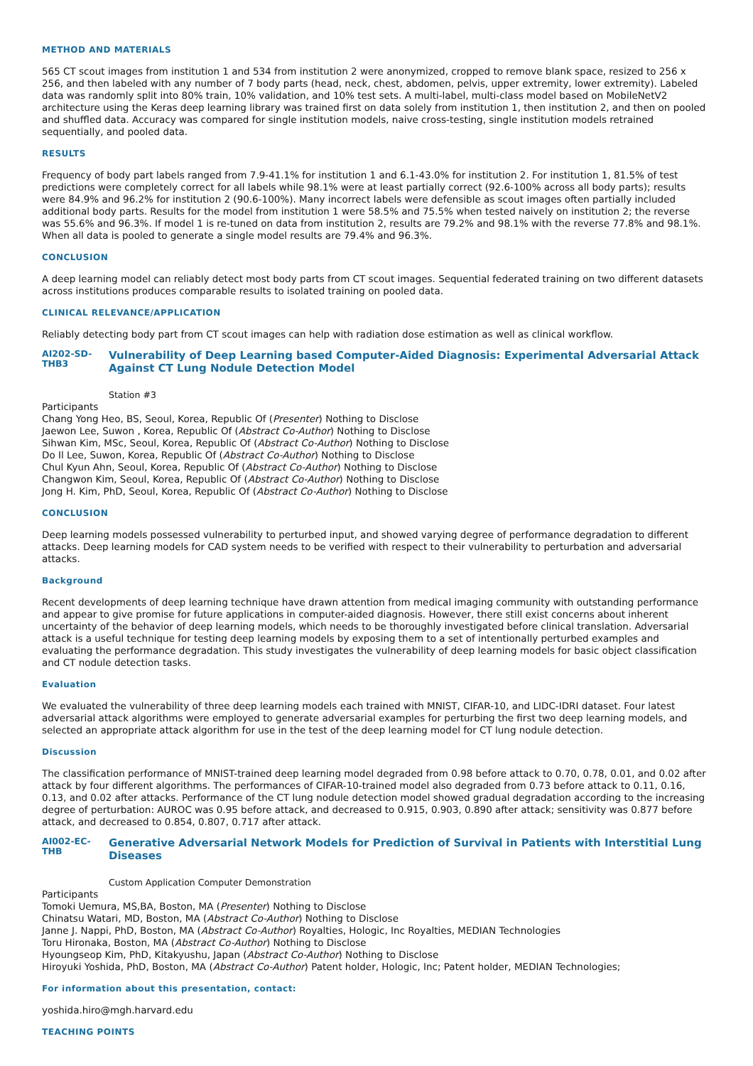METHOD AND MATERIALS
565 CT scout images from institution 1 and 534 from institution 2 were anonymized, cropped to remove blank space, resized to 256 x 256, and then labeled with any number of 7 body parts (head, neck, chest, abdomen, pelvis, upper extremity, lower extremity). Labeled data was randomly split into 80% train, 10% validation, and 10% test sets. A multi-label, multi-class model based on MobileNetV2 architecture using the Keras deep learning library was trained first on data solely from institution 1, then institution 2, and then on pooled and shuffled data. Accuracy was compared for single institution models, naive cross-testing, single institution models retrained sequentially, and pooled data.
RESULTS
Frequency of body part labels ranged from 7.9-41.1% for institution 1 and 6.1-43.0% for institution 2. For institution 1, 81.5% of test predictions were completely correct for all labels while 98.1% were at least partially correct (92.6-100% across all body parts); results were 84.9% and 96.2% for institution 2 (90.6-100%). Many incorrect labels were defensible as scout images often partially included additional body parts. Results for the model from institution 1 were 58.5% and 75.5% when tested naively on institution 2; the reverse was 55.6% and 96.3%. If model 1 is re-tuned on data from institution 2, results are 79.2% and 98.1% with the reverse 77.8% and 98.1%. When all data is pooled to generate a single model results are 79.4% and 96.3%.
CONCLUSION
A deep learning model can reliably detect most body parts from CT scout images. Sequential federated training on two different datasets across institutions produces comparable results to isolated training on pooled data.
CLINICAL RELEVANCE/APPLICATION
Reliably detecting body part from CT scout images can help with radiation dose estimation as well as clinical workflow.
AI202-SD-THB3
Vulnerability of Deep Learning based Computer-Aided Diagnosis: Experimental Adversarial Attack Against CT Lung Nodule Detection Model
Station #3
Participants
Chang Yong Heo, BS, Seoul, Korea, Republic Of (Presenter) Nothing to Disclose
Jaewon Lee, Suwon , Korea, Republic Of (Abstract Co-Author) Nothing to Disclose
Sihwan Kim, MSc, Seoul, Korea, Republic Of (Abstract Co-Author) Nothing to Disclose
Do Il Lee, Suwon, Korea, Republic Of (Abstract Co-Author) Nothing to Disclose
Chul Kyun Ahn, Seoul, Korea, Republic Of (Abstract Co-Author) Nothing to Disclose
Changwon Kim, Seoul, Korea, Republic Of (Abstract Co-Author) Nothing to Disclose
Jong H. Kim, PhD, Seoul, Korea, Republic Of (Abstract Co-Author) Nothing to Disclose
CONCLUSION
Deep learning models possessed vulnerability to perturbed input, and showed varying degree of performance degradation to different attacks. Deep learning models for CAD system needs to be verified with respect to their vulnerability to perturbation and adversarial attacks.
Background
Recent developments of deep learning technique have drawn attention from medical imaging community with outstanding performance and appear to give promise for future applications in computer-aided diagnosis. However, there still exist concerns about inherent uncertainty of the behavior of deep learning models, which needs to be thoroughly investigated before clinical translation. Adversarial attack is a useful technique for testing deep learning models by exposing them to a set of intentionally perturbed examples and evaluating the performance degradation. This study investigates the vulnerability of deep learning models for basic object classification and CT nodule detection tasks.
Evaluation
We evaluated the vulnerability of three deep learning models each trained with MNIST, CIFAR-10, and LIDC-IDRI dataset. Four latest adversarial attack algorithms were employed to generate adversarial examples for perturbing the first two deep learning models, and selected an appropriate attack algorithm for use in the test of the deep learning model for CT lung nodule detection.
Discussion
The classification performance of MNIST-trained deep learning model degraded from 0.98 before attack to 0.70, 0.78, 0.01, and 0.02 after attack by four different algorithms. The performances of CIFAR-10-trained model also degraded from 0.73 before attack to 0.11, 0.16, 0.13, and 0.02 after attacks. Performance of the CT lung nodule detection model showed gradual degradation according to the increasing degree of perturbation: AUROC was 0.95 before attack, and decreased to 0.915, 0.903, 0.890 after attack; sensitivity was 0.877 before attack, and decreased to 0.854, 0.807, 0.717 after attack.
AI002-EC-THB
Generative Adversarial Network Models for Prediction of Survival in Patients with Interstitial Lung Diseases
Custom Application Computer Demonstration
Participants
Tomoki Uemura, MS,BA, Boston, MA (Presenter) Nothing to Disclose
Chinatsu Watari, MD, Boston, MA (Abstract Co-Author) Nothing to Disclose
Janne J. Nappi, PhD, Boston, MA (Abstract Co-Author) Royalties, Hologic, Inc Royalties, MEDIAN Technologies
Toru Hironaka, Boston, MA (Abstract Co-Author) Nothing to Disclose
Hyoungseop Kim, PhD, Kitakyushu, Japan (Abstract Co-Author) Nothing to Disclose
Hiroyuki Yoshida, PhD, Boston, MA (Abstract Co-Author) Patent holder, Hologic, Inc; Patent holder, MEDIAN Technologies;
For information about this presentation, contact:
yoshida.hiro@mgh.harvard.edu
TEACHING POINTS